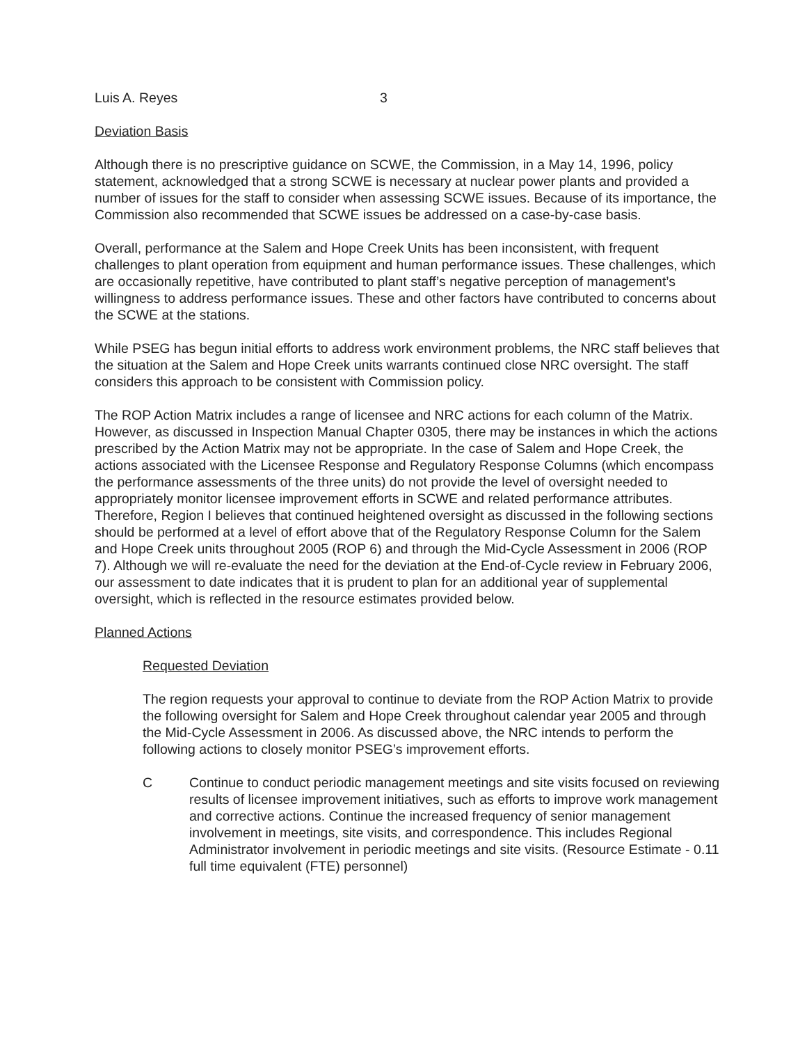Luis A. Reyes 3
Deviation Basis
Although there is no prescriptive guidance on SCWE, the Commission, in a May 14, 1996, policy statement, acknowledged that a strong SCWE is necessary at nuclear power plants and provided a number of issues for the staff to consider when assessing SCWE issues. Because of its importance, the Commission also recommended that SCWE issues be addressed on a case-by-case basis.
Overall, performance at the Salem and Hope Creek Units has been inconsistent, with frequent challenges to plant operation from equipment and human performance issues. These challenges, which are occasionally repetitive, have contributed to plant staff’s negative perception of management’s willingness to address performance issues. These and other factors have contributed to concerns about the SCWE at the stations.
While PSEG has begun initial efforts to address work environment problems, the NRC staff believes that the situation at the Salem and Hope Creek units warrants continued close NRC oversight. The staff considers this approach to be consistent with Commission policy.
The ROP Action Matrix includes a range of licensee and NRC actions for each column of the Matrix. However, as discussed in Inspection Manual Chapter 0305, there may be instances in which the actions prescribed by the Action Matrix may not be appropriate. In the case of Salem and Hope Creek, the actions associated with the Licensee Response and Regulatory Response Columns (which encompass the performance assessments of the three units) do not provide the level of oversight needed to appropriately monitor licensee improvement efforts in SCWE and related performance attributes. Therefore, Region I believes that continued heightened oversight as discussed in the following sections should be performed at a level of effort above that of the Regulatory Response Column for the Salem and Hope Creek units throughout 2005 (ROP 6) and through the Mid-Cycle Assessment in 2006 (ROP 7). Although we will re-evaluate the need for the deviation at the End-of-Cycle review in February 2006, our assessment to date indicates that it is prudent to plan for an additional year of supplemental oversight, which is reflected in the resource estimates provided below.
Planned Actions
Requested Deviation
The region requests your approval to continue to deviate from the ROP Action Matrix to provide the following oversight for Salem and Hope Creek throughout calendar year 2005 and through the Mid-Cycle Assessment in 2006. As discussed above, the NRC intends to perform the following actions to closely monitor PSEG’s improvement efforts.
C Continue to conduct periodic management meetings and site visits focused on reviewing results of licensee improvement initiatives, such as efforts to improve work management and corrective actions. Continue the increased frequency of senior management involvement in meetings, site visits, and correspondence. This includes Regional Administrator involvement in periodic meetings and site visits. (Resource Estimate - 0.11 full time equivalent (FTE) personnel)